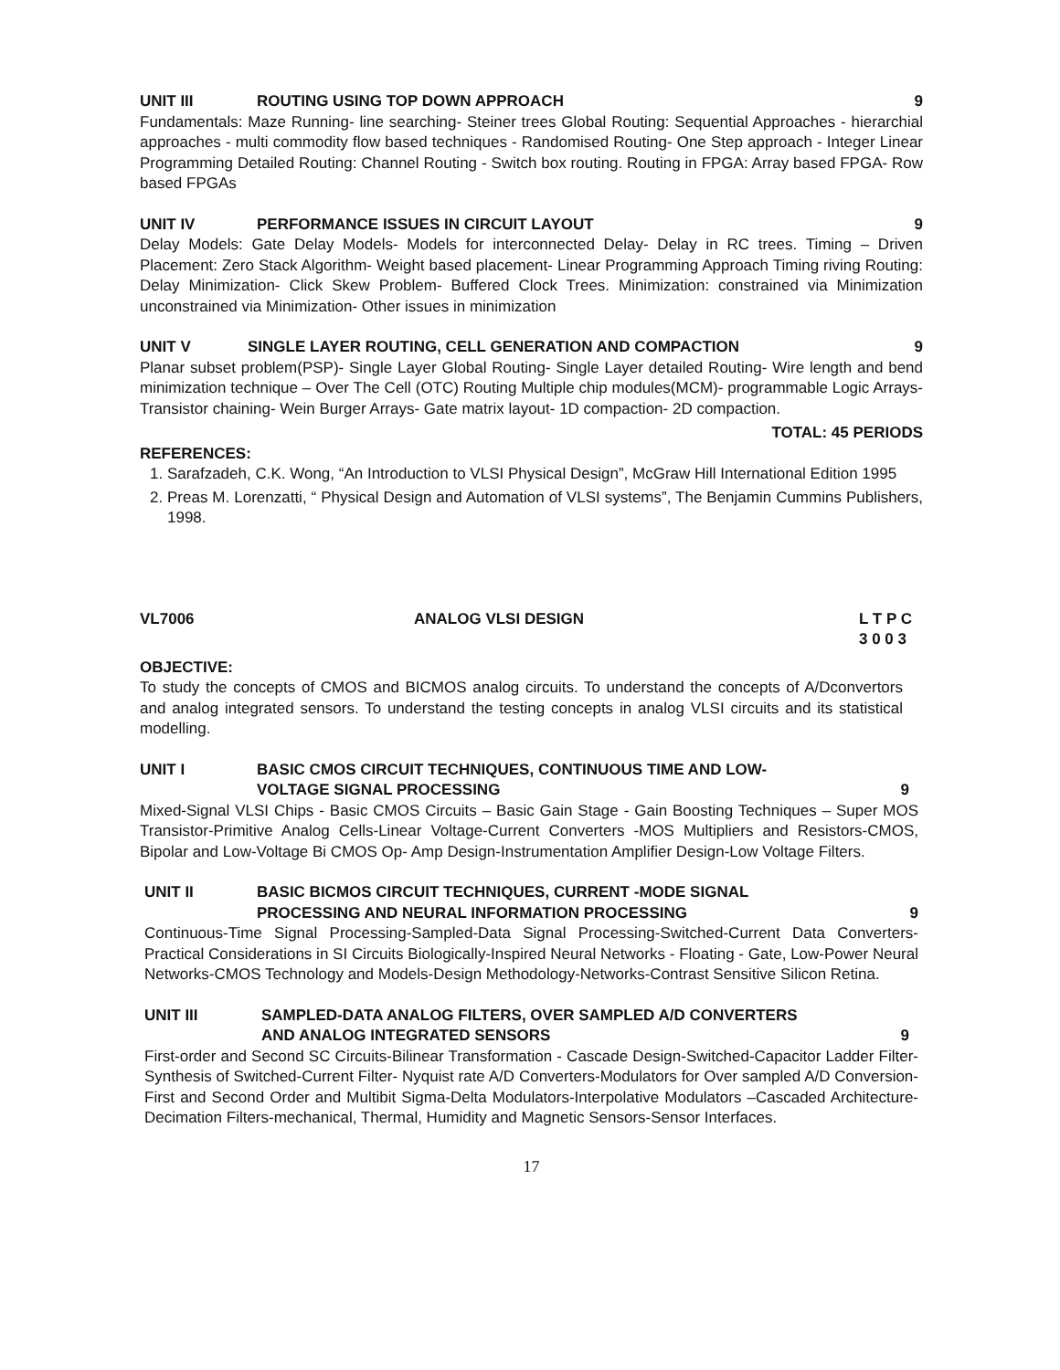UNIT III ROUTING USING TOP DOWN APPROACH 9
Fundamentals: Maze Running- line searching- Steiner trees Global Routing: Sequential Approaches - hierarchial approaches - multi commodity flow based techniques - Randomised Routing- One Step approach - Integer Linear Programming Detailed Routing: Channel Routing - Switch box routing. Routing in FPGA: Array based FPGA- Row based FPGAs
UNIT IV PERFORMANCE ISSUES IN CIRCUIT LAYOUT 9
Delay Models: Gate Delay Models- Models for interconnected Delay- Delay in RC trees. Timing – Driven Placement: Zero Stack Algorithm- Weight based placement- Linear Programming Approach Timing riving Routing: Delay Minimization- Click Skew Problem- Buffered Clock Trees. Minimization: constrained via Minimization unconstrained via Minimization- Other issues in minimization
UNIT V SINGLE LAYER ROUTING, CELL GENERATION AND COMPACTION 9
Planar subset problem(PSP)- Single Layer Global Routing- Single Layer detailed Routing- Wire length and bend minimization technique – Over The Cell (OTC) Routing Multiple chip modules(MCM)- programmable Logic Arrays- Transistor chaining- Wein Burger Arrays- Gate matrix layout- 1D compaction- 2D compaction.
TOTAL: 45 PERIODS
REFERENCES:
1. Sarafzadeh, C.K. Wong, “An Introduction to VLSI Physical Design”, McGraw Hill International Edition 1995
2. Preas M. Lorenzatti, “ Physical Design and Automation of VLSI systems”, The Benjamin Cummins Publishers, 1998.
VL7006 ANALOG VLSI DESIGN L T P C
3 0 0 3
OBJECTIVE:
To study the concepts of CMOS and BICMOS analog circuits. To understand the concepts of A/Dconvertors and analog integrated sensors. To understand the testing concepts in analog VLSI circuits and its statistical modelling.
UNIT I BASIC CMOS CIRCUIT TECHNIQUES, CONTINUOUS TIME AND LOW-
VOLTAGE SIGNAL PROCESSING
9
Mixed-Signal VLSI Chips - Basic CMOS Circuits – Basic Gain Stage - Gain Boosting Techniques – Super MOS Transistor-Primitive Analog Cells-Linear Voltage-Current Converters -MOS Multipliers and Resistors-CMOS, Bipolar and Low-Voltage Bi CMOS Op- Amp Design-Instrumentation Amplifier Design-Low Voltage Filters.
UNIT II BASIC BICMOS CIRCUIT TECHNIQUES, CURRENT -MODE SIGNAL
PROCESSING AND NEURAL INFORMATION PROCESSING
9
Continuous-Time Signal Processing-Sampled-Data Signal Processing-Switched-Current Data Converters-Practical Considerations in SI Circuits Biologically-Inspired Neural Networks - Floating - Gate, Low-Power Neural Networks-CMOS Technology and Models-Design Methodology-Networks-Contrast Sensitive Silicon Retina.
UNIT III SAMPLED-DATA ANALOG FILTERS, OVER SAMPLED A/D CONVERTERS
AND ANALOG INTEGRATED SENSORS
9
First-order and Second SC Circuits-Bilinear Transformation - Cascade Design-Switched-Capacitor Ladder Filter-Synthesis of Switched-Current Filter- Nyquist rate A/D Converters-Modulators for Over sampled A/D Conversion-First and Second Order and Multibit Sigma-Delta Modulators-Interpolative Modulators –Cascaded Architecture-Decimation Filters-mechanical, Thermal, Humidity and Magnetic Sensors-Sensor Interfaces.
17